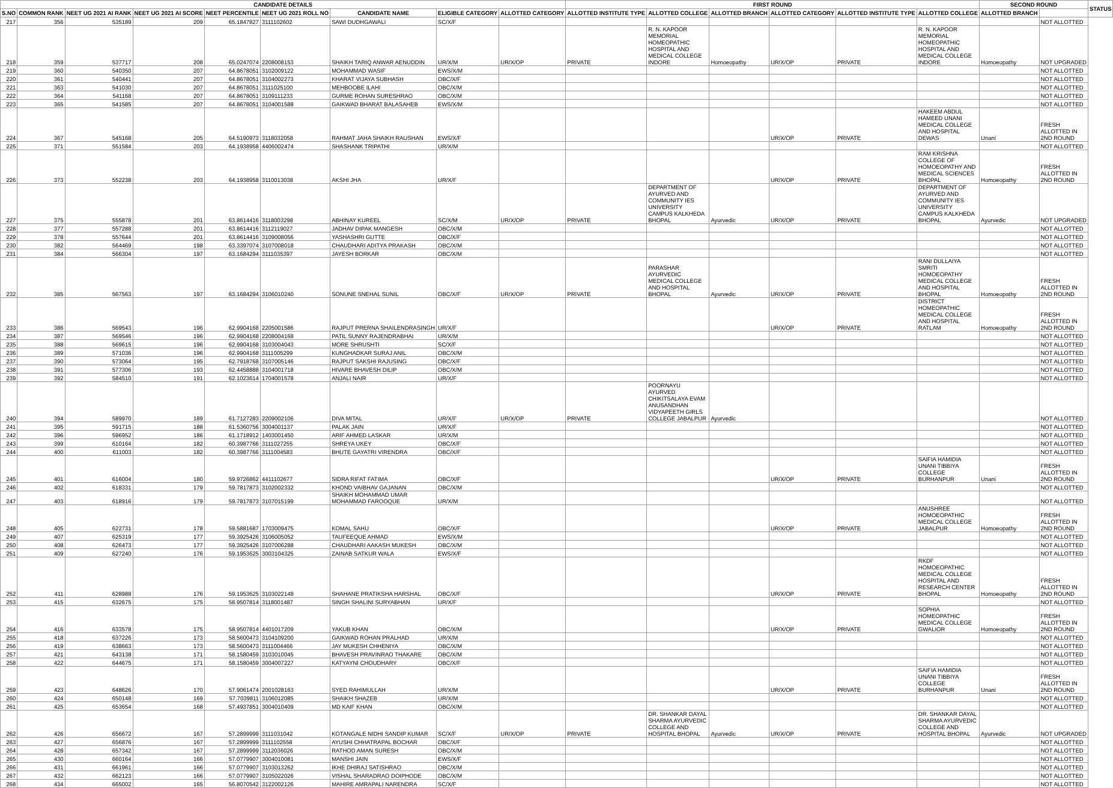| CANDIDATE DETAILS | | | | | | | | | FIRST ROUND | | | | | | SECOND ROUND | | STATUS |
| --- | --- | --- | --- | --- | --- | --- | --- | --- | --- | --- | --- | --- | --- | --- | --- | --- | --- |
| S.NO | COMMON RANK | NEET UG 2021 AI RANK | NEET UG 2021 AI SCORE | NEET PERCENTILE | NEET UG 2021 ROLL NO | CANDIDATE NAME | ELIGIBLE CATEGORY | ALLOTTED CATEGORY | ALLOTTED INSTITUTE TYPE | ALLOTTED COLLEGE | ALLOTTED BRANCH | ALLOTTED CATEGORY | ALLOTTED INSTITUTE TYPE | ALLOTTED COLLEGE | ALLOTTED BRANCH | | |
| 217 | 356 | 535189 | 209 | 65.1847827 | 3111102602 | SAWI DUDHGAWALI | SC/X/F | | | | | | | | | NOT ALLOTTED | |
| 218 | 359 | 537717 | 208 | 65.0247074 | 2208008153 | SHAIKH TARIQ ANWAR AENUDDIN | UR/X/M | UR/X/OP | PRIVATE | R. N. KAPOOR MEMORIAL HOMEOPATHIC HOSPITAL AND MEDICAL COLLEGE INDORE | Homoeopathy | UR/X/OP | PRIVATE | R. N. KAPOOR MEMORIAL HOMEOPATHIC HOSPITAL AND MEDICAL COLLEGE INDORE | Homoeopathy | NOT UPGRADED | |
| 219 | 360 | 540350 | 207 | 64.8678051 | 3102009122 | MOHAMMAD WASIF | EWS/X/M | | | | | | | | | NOT ALLOTTED | |
| 220 | 361 | 540441 | 207 | 64.8678051 | 3104002273 | KHARAT VIJAYA SUBHASH | OBC/X/F | | | | | | | | | NOT ALLOTTED | |
| 221 | 363 | 541030 | 207 | 64.8678051 | 3111025100 | MEHBOOBE ILAHI | OBC/X/M | | | | | | | | | NOT ALLOTTED | |
| 222 | 364 | 541168 | 207 | 64.8678051 | 3109111233 | GURME ROHAN SURESHRAO | OBC/X/M | | | | | | | | | NOT ALLOTTED | |
| 223 | 365 | 541585 | 207 | 64.8678051 | 3104001588 | GAIKWAD BHARAT BALASAHEB | EWS/X/M | | | | | | | | | NOT ALLOTTED | |
| 224 | 367 | 545168 | 205 | 64.5190973 | 3118032058 | RAHMAT JAHA SHAIKH RAUSHAN | EWS/X/F | | | | | UR/X/OP | PRIVATE | HAKEEM ABDUL HAMEED UNANI MEDICAL COLLEGE AND HOSPITAL DEWAS | Unani | FRESH ALLOTTED IN 2ND ROUND | |
| 225 | 371 | 551584 | 203 | 64.1938958 | 4406002474 | SHASHANK TRIPATHI | UR/X/M | | | | | | | | | NOT ALLOTTED | |
| 226 | 373 | 552238 | 203 | 64.1938958 | 3110013038 | AKSHI JHA | UR/X/F | | | | | UR/X/OP | PRIVATE | RAM KRISHNA COLLEGE OF HOMOEOPATHY AND MEDICAL SCIENCES BHOPAL | Homoeopathy | FRESH ALLOTTED IN 2ND ROUND | |
| 227 | 375 | 555878 | 201 | 63.8614416 | 3118003298 | ABHINAY KUREEL | SC/X/M | UR/X/OP | PRIVATE | DEPARTMENT OF AYURVED AND COMMUNITY IES UNIVERSITY CAMPUS KALKHEDA BHOPAL | Ayurvedic | UR/X/OP | PRIVATE | DEPARTMENT OF AYURVED AND COMMUNITY IES UNIVERSITY CAMPUS KALKHEDA BHOPAL | Ayurvedic | NOT UPGRADED | |
| 228 | 377 | 557288 | 201 | 63.8614416 | 3112119027 | JADHAV DIPAK MANGESH | OBC/X/M | | | | | | | | | NOT ALLOTTED | |
| 229 | 378 | 557644 | 201 | 63.8614416 | 3109008056 | YASHASHRI GUTTE | OBC/X/F | | | | | | | | | NOT ALLOTTED | |
| 230 | 382 | 564469 | 198 | 63.3397074 | 3107008018 | CHAUDHARI ADITYA PRAKASH | OBC/X/M | | | | | | | | | NOT ALLOTTED | |
| 231 | 384 | 566304 | 197 | 63.1684294 | 3111035397 | JAYESH BORKAR | OBC/X/M | | | | | | | | | NOT ALLOTTED | |
| 232 | 385 | 567563 | 197 | 63.1684294 | 3106010240 | SONUNE SNEHAL SUNIL | OBC/X/F | UR/X/OP | PRIVATE | PARASHAR AYURVEDIC MEDICAL COLLEGE AND HOSPITAL BHOPAL | Ayurvedic | UR/X/OP | PRIVATE | RANI DULLAIYA SMRITI HOMOEOPATHY MEDICAL COLLEGE AND HOSPITAL BHOPAL | Homoeopathy | FRESH ALLOTTED IN 2ND ROUND | |
| 233 | 386 | 569543 | 196 | 62.9904168 | 2205001586 | RAJPUT PRERNA SHAILENDRASINGH | UR/X/F | | | | | UR/X/OP | PRIVATE | DISTRICT HOMEOPATHIC MEDICAL COLLEGE AND HOSPITAL RATLAM | Homoeopathy | FRESH ALLOTTED IN 2ND ROUND | |
| 234 | 387 | 569546 | 196 | 62.9904168 | 2208004168 | PATIL SUNNY RAJENDRABHAI | UR/X/M | | | | | | | | | NOT ALLOTTED | |
| 235 | 388 | 569615 | 196 | 62.9904168 | 3103004043 | MORE SHRUSHTI | SC/X/F | | | | | | | | | NOT ALLOTTED | |
| 236 | 389 | 571036 | 196 | 62.9904168 | 3111005299 | KUNGHADKAR SURAJ ANIL | OBC/X/M | | | | | | | | | NOT ALLOTTED | |
| 237 | 390 | 573064 | 195 | 62.7918768 | 3107005146 | RAJPUT SAKSHI RAJUSING | OBC/X/F | | | | | | | | | NOT ALLOTTED | |
| 238 | 391 | 577306 | 193 | 62.4458888 | 3104001718 | HIVARE BHAVESH DILIP | OBC/X/M | | | | | | | | | NOT ALLOTTED | |
| 239 | 392 | 584510 | 191 | 62.1023614 | 1704001578 | ANJALI NAIR | UR/X/F | | | | | | | | | NOT ALLOTTED | |
| 240 | 394 | 589970 | 189 | 61.7127283 | 2209002106 | DIVA MITAL | UR/X/F | UR/X/OP | PRIVATE | POORNAYU AYURVED CHIKITSALAYA EVAM ANUSANDHAN VIDYAPEETH GIRLS COLLEGE JABALPUR | Ayurvedic | | | | | NOT ALLOTTED | |
| 241 | 395 | 591715 | 188 | 61.5360756 | 3004001137 | PALAK JAIN | UR/X/F | | | | | | | | | NOT ALLOTTED | |
| 242 | 396 | 596952 | 186 | 61.1718912 | 1403001450 | ARIF AHMED LASKAR | UR/X/M | | | | | | | | | NOT ALLOTTED | |
| 243 | 399 | 610164 | 182 | 60.3987766 | 3111027255 | SHREYA UKEY | OBC/X/F | | | | | | | | | NOT ALLOTTED | |
| 244 | 400 | 611003 | 182 | 60.3987766 | 3111004583 | BHUTE GAYATRI VIRENDRA | OBC/X/F | | | | | | | | | NOT ALLOTTED | |
| 245 | 401 | 616004 | 180 | 59.9726862 | 4411102677 | SIDRA RIFAT FATIMA | OBC/X/F | | | | | UR/X/OP | PRIVATE | SAIFIA HAMIDIA UNANI TIBBIYA COLLEGE BURHANPUR | Unani | FRESH ALLOTTED IN 2ND ROUND | |
| 246 | 402 | 618331 | 179 | 59.7817873 | 3102002332 | KHOND VAIBHAV GAJANAN | OBC/X/M | | | | | | | | | NOT ALLOTTED | |
| 247 | 403 | 618916 | 179 | 59.7817873 | 3107015199 | SHAIKH MOHAMMAD UMAR MOHAMMAD FAROOQUE | UR/X/M | | | | | | | | | NOT ALLOTTED | |
| 248 | 405 | 622731 | 178 | 59.5881687 | 1703009475 | KOMAL SAHU | OBC/X/F | | | | | UR/X/OP | PRIVATE | ANUSHREE HOMOEOPATHIC MEDICAL COLLEGE JABALPUR | Homoeopathy | FRESH ALLOTTED IN 2ND ROUND | |
| 249 | 407 | 625319 | 177 | 59.3925426 | 3106005052 | TAUFEEQUE AHMAD | EWS/X/M | | | | | | | | | NOT ALLOTTED | |
| 250 | 408 | 626473 | 177 | 59.3925426 | 3107006288 | CHAUDHARI AAKASH MUKESH | OBC/X/M | | | | | | | | | NOT ALLOTTED | |
| 251 | 409 | 627240 | 176 | 59.1953625 | 3003104325 | ZAINAB SATKUR WALA | EWS/X/F | | | | | | | | | NOT ALLOTTED | |
| 252 | 411 | 628988 | 176 | 59.1953625 | 3103022148 | SHAHANE PRATIKSHA HARSHAL | OBC/X/F | | | | | UR/X/OP | PRIVATE | RKDF HOMOEOPATHIC MEDICAL COLLEGE HOSPITAL AND RESEARCH CENTER BHOPAL | Homoeopathy | FRESH ALLOTTED IN 2ND ROUND | |
| 253 | 415 | 632675 | 175 | 58.9507814 | 3118001487 | SINGH SHALINI SURYABHAN | UR/X/F | | | | | | | | | NOT ALLOTTED | |
| 254 | 416 | 633578 | 175 | 58.9507814 | 4401017209 | YAKUB KHAN | OBC/X/M | | | | | UR/X/OP | PRIVATE | SOPHIA HOMEOPATHIC MEDICAL COLLEGE GWALIOR | Homoeopathy | FRESH ALLOTTED IN 2ND ROUND | |
| 255 | 418 | 637226 | 173 | 58.5600473 | 3104109200 | GAIKWAD ROHAN PRALHAD | UR/X/M | | | | | | | | | NOT ALLOTTED | |
| 256 | 419 | 638663 | 173 | 58.5600473 | 3111004466 | JAY MUKESH CHHENIYA | OBC/X/M | | | | | | | | | NOT ALLOTTED | |
| 257 | 421 | 643138 | 171 | 58.1580459 | 3103010045 | BHAVESH PRAVINRAO THAKARE | OBC/X/M | | | | | | | | | NOT ALLOTTED | |
| 258 | 422 | 644675 | 171 | 58.1580459 | 3004007227 | KATYAYNI CHOUDHARY | OBC/X/F | | | | | | | | | NOT ALLOTTED | |
| 259 | 423 | 648626 | 170 | 57.9061474 | 2001028163 | SYED RAHIMULLAH | UR/X/M | | | | | UR/X/OP | PRIVATE | SAIFIA HAMIDIA UNANI TIBBIYA COLLEGE BURHANPUR | Unani | FRESH ALLOTTED IN 2ND ROUND | |
| 260 | 424 | 650148 | 169 | 57.7039811 | 3106012085 | SHAIKH SHAZEB | UR/X/M | | | | | | | | | NOT ALLOTTED | |
| 261 | 425 | 653654 | 168 | 57.4937851 | 3004010409 | MD KAIF KHAN | OBC/X/M | | | | | | | | | NOT ALLOTTED | |
| 262 | 426 | 656672 | 167 | 57.2899999 | 3111031042 | KOTANGALE NIDHI SANDIP KUMAR | SC/X/F | UR/X/OP | PRIVATE | DR. SHANKAR DAYAL SHARMA AYURVEDIC COLLEGE AND HOSPITAL BHOPAL | Ayurvedic | UR/X/OP | PRIVATE | DR. SHANKAR DAYAL SHARMA AYURVEDIC COLLEGE AND HOSPITAL BHOPAL | Ayurvedic | NOT UPGRADED | |
| 263 | 427 | 656876 | 167 | 57.2899999 | 3111102558 | AYUSHI CHHATRAPAL BOCHAR | OBC/X/F | | | | | | | | | NOT ALLOTTED | |
| 264 | 428 | 657342 | 167 | 57.2899999 | 3112036026 | RATHOD AMAN SURESH | OBC/X/M | | | | | | | | | NOT ALLOTTED | |
| 265 | 430 | 660164 | 166 | 57.0779907 | 3004010081 | MANSHI JAIN | EWS/X/F | | | | | | | | | NOT ALLOTTED | |
| 266 | 431 | 661961 | 166 | 57.0779907 | 3103013262 | IKHE DHIRAJ SATISHRAO | OBC/X/M | | | | | | | | | NOT ALLOTTED | |
| 267 | 432 | 662123 | 166 | 57.0779907 | 3105022026 | VISHAL SHARADRAO DOIPHODE | OBC/X/M | | | | | | | | | NOT ALLOTTED | |
| 268 | 434 | 665002 | 165 | 56.8070542 | 3122002126 | MAHIRE AMRAPALI NARENDRA | SC/X/F | | | | | | | | | NOT ALLOTTED | |